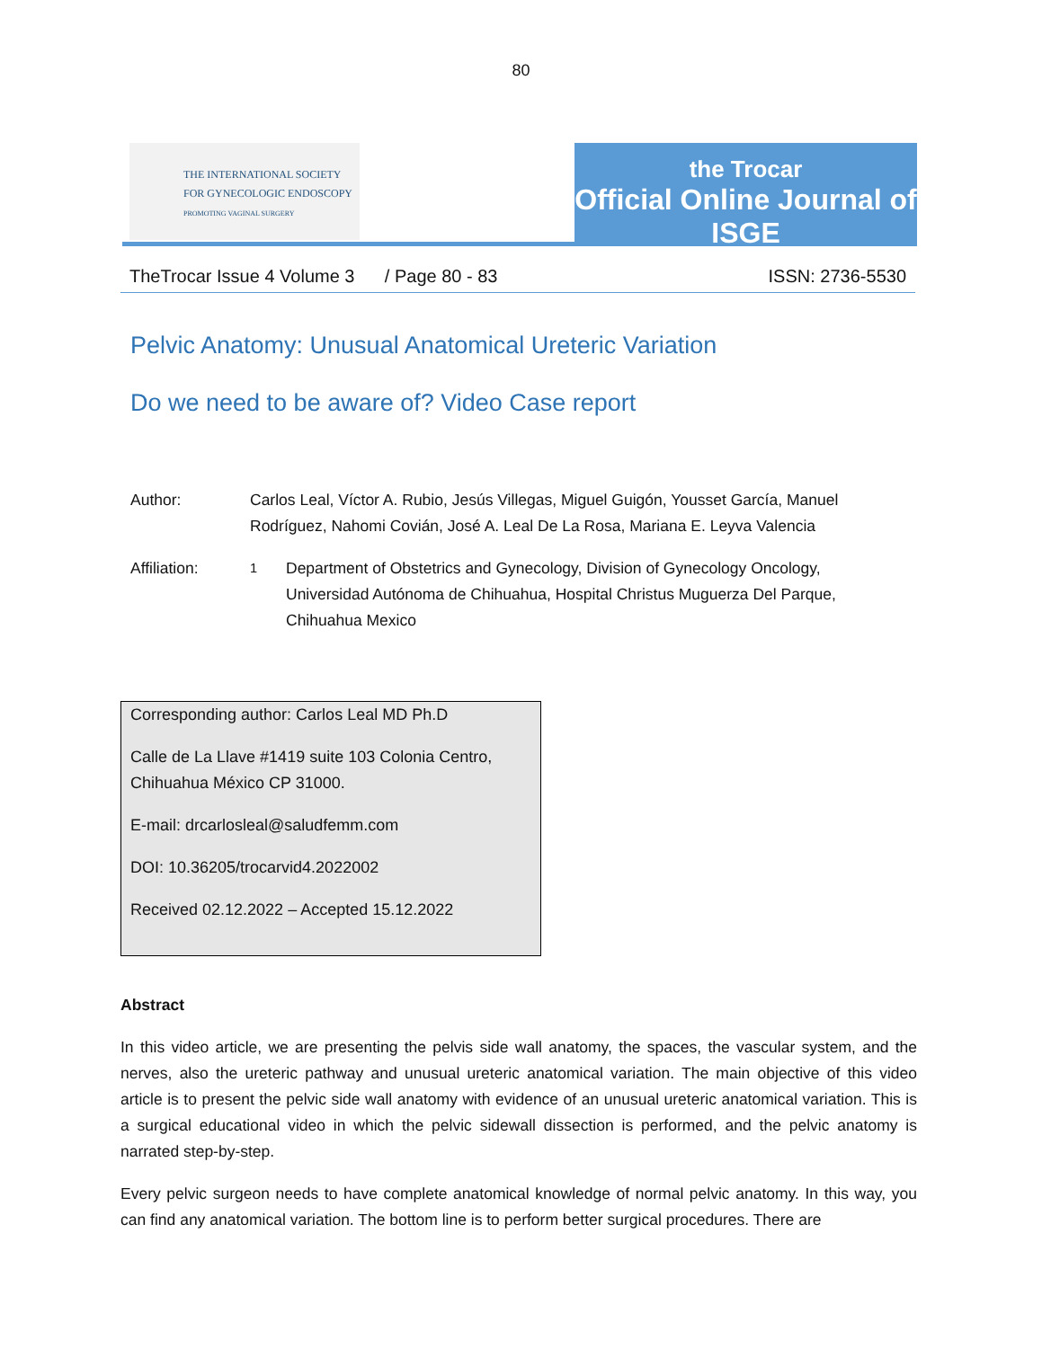80
THE INTERNATIONAL SOCIETY
FOR GYNECOLOGIC ENDOSCOPY
PROMOTING VAGINAL SURGERY
the Trocar
Official Online Journal of ISGE
TheTrocar Issue 4 Volume 3 / Page 80 - 83 ISSN: 2736-5530
Pelvic Anatomy: Unusual Anatomical Ureteric Variation
Do we need to be aware of? Video Case report
Author: Carlos Leal, Víctor A. Rubio, Jesús Villegas, Miguel Guigón, Yousset García, Manuel Rodríguez, Nahomi Covián, José A. Leal De La Rosa, Mariana E. Leyva Valencia
Affiliation: <sup>1</sup> Department of Obstetrics and Gynecology, Division of Gynecology Oncology, Universidad Autónoma de Chihuahua, Hospital Christus Muguerza Del Parque, Chihuahua Mexico
Corresponding author: Carlos Leal MD Ph.D
Calle de La Llave #1419 suite 103 Colonia Centro, Chihuahua México CP 31000.
E-mail: drcarlosleal@saludfemm.com
DOI: 10.36205/trocarvid4.2022002
Received 02.12.2022 – Accepted 15.12.2022
Abstract
In this video article, we are presenting the pelvis side wall anatomy, the spaces, the vascular system, and the nerves, also the ureteric pathway and unusual ureteric anatomical variation. The main objective of this video article is to present the pelvic side wall anatomy with evidence of an unusual ureteric anatomical variation. This is a surgical educational video in which the pelvic sidewall dissection is performed, and the pelvic anatomy is narrated step-by-step.
Every pelvic surgeon needs to have complete anatomical knowledge of normal pelvic anatomy. In this way, you can find any anatomical variation. The bottom line is to perform better surgical procedures. There are